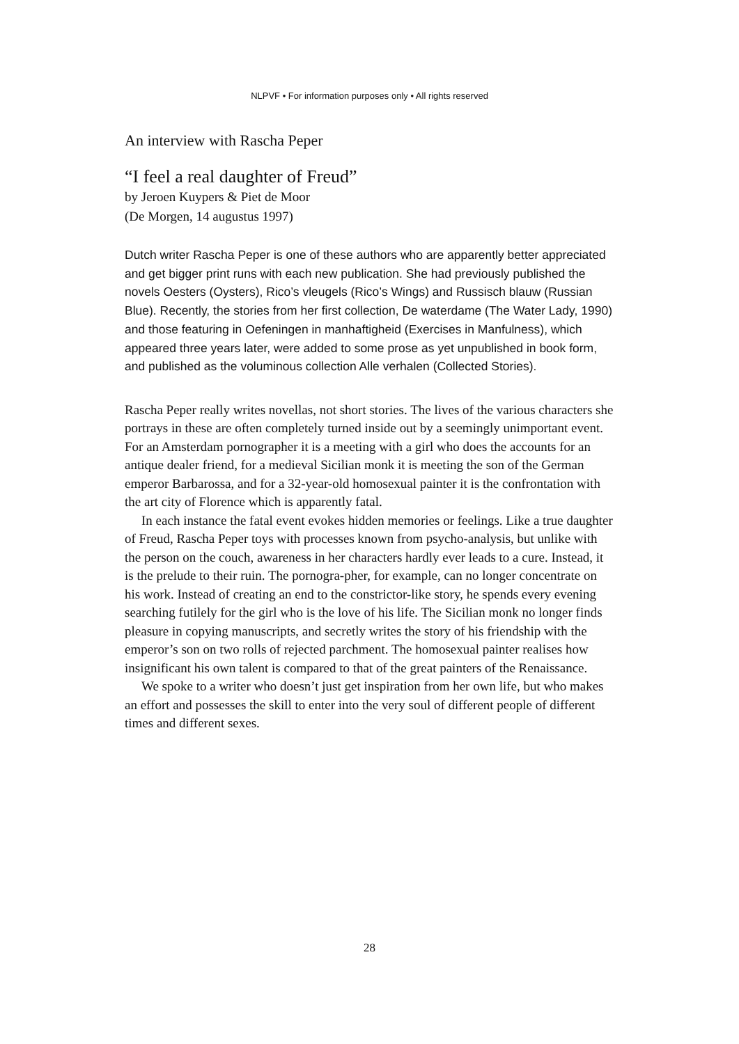NLPVF • For information purposes only • All rights reserved
An interview with Rascha Peper
“I feel a real daughter of Freud”
by Jeroen Kuypers & Piet de Moor
(De Morgen, 14 augustus 1997)
Dutch writer Rascha Peper is one of these authors who are apparently better appreciated and get bigger print runs with each new publication. She had previously published the novels Oesters (Oysters), Rico’s vleugels (Rico’s Wings) and Russisch blauw (Russian Blue). Recently, the stories from her first collection, De waterdame (The Water Lady, 1990) and those featuring in Oefeningen in manhaftigheid (Exercises in Manfulness), which appeared three years later, were added to some prose as yet unpublished in book form, and published as the voluminous collection Alle verhalen (Collected Stories).
Rascha Peper really writes novellas, not short stories. The lives of the various characters she portrays in these are often completely turned inside out by a seemingly unimportant event. For an Amsterdam pornographer it is a meeting with a girl who does the accounts for an antique dealer friend, for a medieval Sicilian monk it is meeting the son of the German emperor Barbarossa, and for a 32-year-old homosexual painter it is the confrontation with the art city of Florence which is apparently fatal.
In each instance the fatal event evokes hidden memories or feelings. Like a true daughter of Freud, Rascha Peper toys with processes known from psycho-analysis, but unlike with the person on the couch, awareness in her characters hardly ever leads to a cure. Instead, it is the prelude to their ruin. The pornogra-pher, for example, can no longer concentrate on his work. Instead of creating an end to the constrictor-like story, he spends every evening searching futilely for the girl who is the love of his life. The Sicilian monk no longer finds pleasure in copying manuscripts, and secretly writes the story of his friendship with the emperor’s son on two rolls of rejected parchment. The homosexual painter realises how insignificant his own talent is compared to that of the great painters of the Renaissance.
We spoke to a writer who doesn’t just get inspiration from her own life, but who makes an effort and possesses the skill to enter into the very soul of different people of different times and different sexes.
28